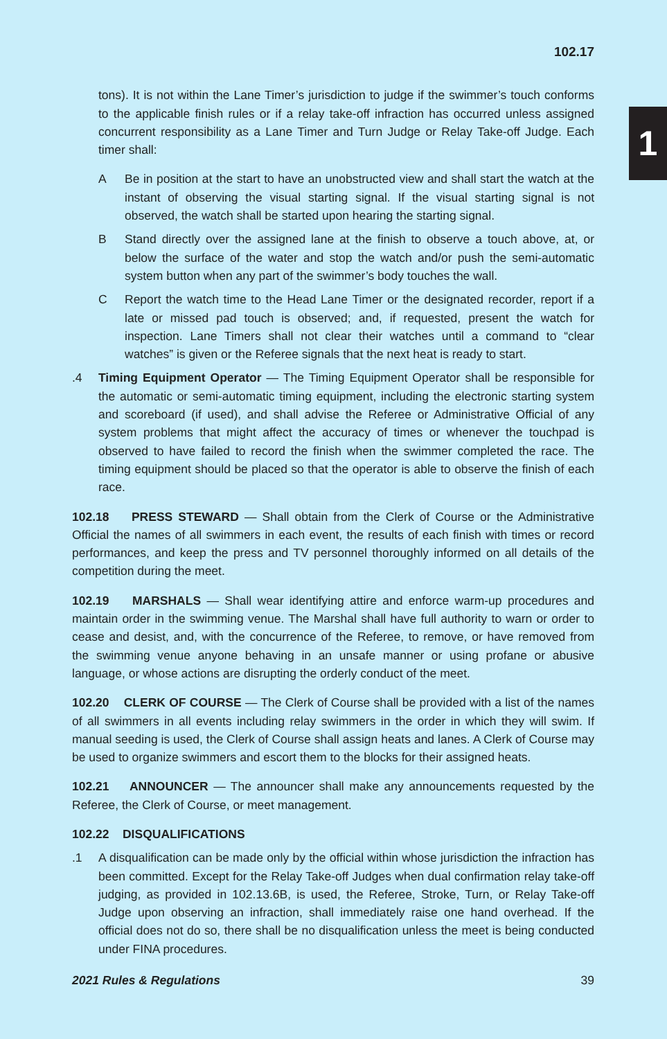1
102.17
tons). It is not within the Lane Timer’s jurisdiction to judge if the swimmer’s touch conforms to the applicable finish rules or if a relay take-off infraction has occurred unless assigned concurrent responsibility as a Lane Timer and Turn Judge or Relay Take-off Judge. Each timer shall:
A Be in position at the start to have an unobstructed view and shall start the watch at the instant of observing the visual starting signal. If the visual starting signal is not observed, the watch shall be started upon hearing the starting signal.
B Stand directly over the assigned lane at the finish to observe a touch above, at, or below the surface of the water and stop the watch and/or push the semi-automatic system button when any part of the swimmer’s body touches the wall.
C Report the watch time to the Head Lane Timer or the designated recorder, report if a late or missed pad touch is observed; and, if requested, present the watch for inspection. Lane Timers shall not clear their watches until a command to “clear watches” is given or the Referee signals that the next heat is ready to start.
.4 Timing Equipment Operator — The Timing Equipment Operator shall be responsible for the automatic or semi-automatic timing equipment, including the electronic starting system and scoreboard (if used), and shall advise the Referee or Administrative Official of any system problems that might affect the accuracy of times or whenever the touchpad is observed to have failed to record the finish when the swimmer completed the race. The timing equipment should be placed so that the operator is able to observe the finish of each race.
102.18 PRESS STEWARD — Shall obtain from the Clerk of Course or the Administrative Official the names of all swimmers in each event, the results of each finish with times or record performances, and keep the press and TV personnel thoroughly informed on all details of the competition during the meet.
102.19 MARSHALS — Shall wear identifying attire and enforce warm-up procedures and maintain order in the swimming venue. The Marshal shall have full authority to warn or order to cease and desist, and, with the concurrence of the Referee, to remove, or have removed from the swimming venue anyone behaving in an unsafe manner or using profane or abusive language, or whose actions are disrupting the orderly conduct of the meet.
102.20 CLERK OF COURSE — The Clerk of Course shall be provided with a list of the names of all swimmers in all events including relay swimmers in the order in which they will swim. If manual seeding is used, the Clerk of Course shall assign heats and lanes. A Clerk of Course may be used to organize swimmers and escort them to the blocks for their assigned heats.
102.21 ANNOUNCER — The announcer shall make any announcements requested by the Referee, the Clerk of Course, or meet management.
102.22 DISQUALIFICATIONS
.1 A disqualification can be made only by the official within whose jurisdiction the infraction has been committed. Except for the Relay Take-off Judges when dual confirmation relay take-off judging, as provided in 102.13.6B, is used, the Referee, Stroke, Turn, or Relay Take-off Judge upon observing an infraction, shall immediately raise one hand overhead. If the official does not do so, there shall be no disqualification unless the meet is being conducted under FINA procedures.
2021 Rules & Regulations 39